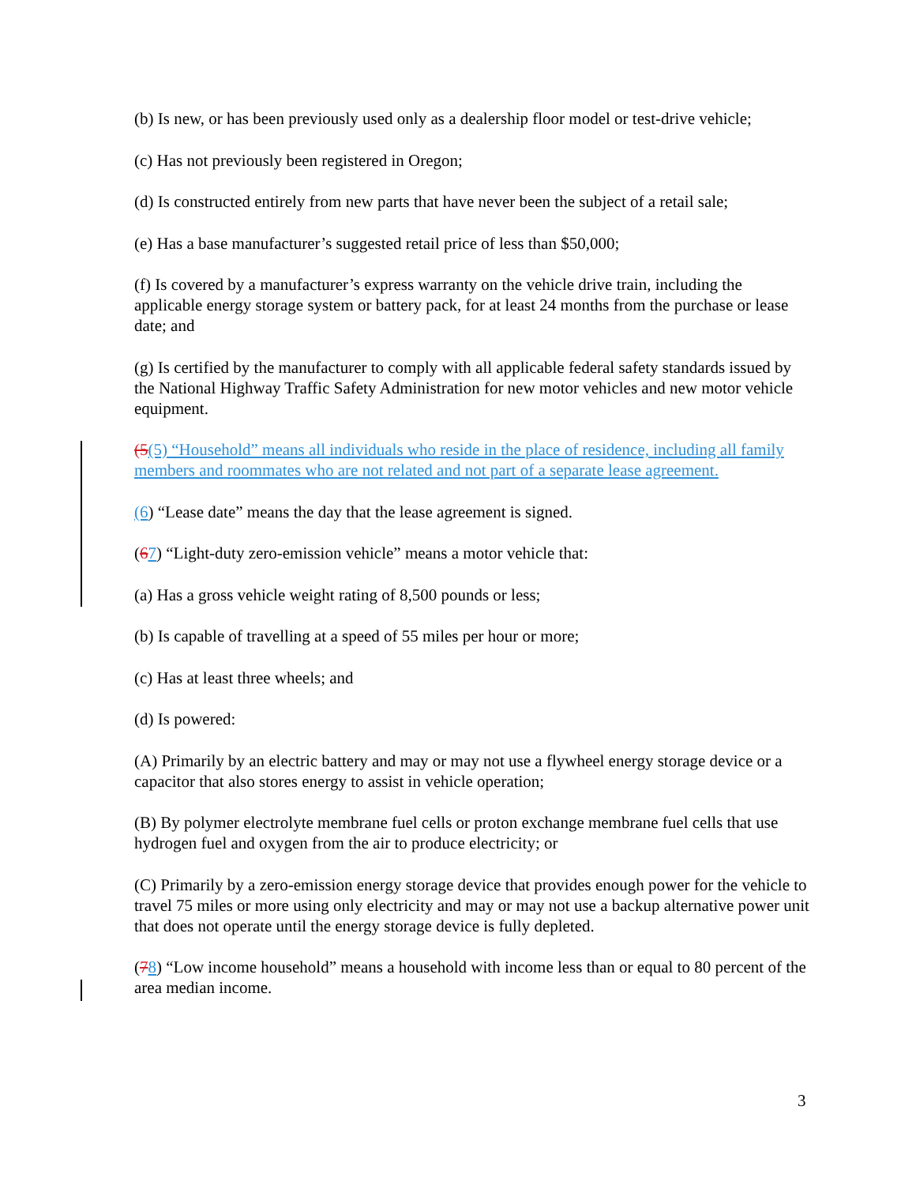(b) Is new, or has been previously used only as a dealership floor model or test-drive vehicle;
(c) Has not previously been registered in Oregon;
(d) Is constructed entirely from new parts that have never been the subject of a retail sale;
(e) Has a base manufacturer’s suggested retail price of less than $50,000;
(f) Is covered by a manufacturer’s express warranty on the vehicle drive train, including the applicable energy storage system or battery pack, for at least 24 months from the purchase or lease date; and
(g) Is certified by the manufacturer to comply with all applicable federal safety standards issued by the National Highway Traffic Safety Administration for new motor vehicles and new motor vehicle equipment.
(5(5) “Household” means all individuals who reside in the place of residence, including all family members and roommates who are not related and not part of a separate lease agreement.
(6) “Lease date” means the day that the lease agreement is signed.
(67) “Light-duty zero-emission vehicle” means a motor vehicle that:
(a) Has a gross vehicle weight rating of 8,500 pounds or less;
(b) Is capable of travelling at a speed of 55 miles per hour or more;
(c) Has at least three wheels; and
(d) Is powered:
(A) Primarily by an electric battery and may or may not use a flywheel energy storage device or a capacitor that also stores energy to assist in vehicle operation;
(B) By polymer electrolyte membrane fuel cells or proton exchange membrane fuel cells that use hydrogen fuel and oxygen from the air to produce electricity; or
(C) Primarily by a zero-emission energy storage device that provides enough power for the vehicle to travel 75 miles or more using only electricity and may or may not use a backup alternative power unit that does not operate until the energy storage device is fully depleted.
(78) “Low income household” means a household with income less than or equal to 80 percent of the area median income.
3